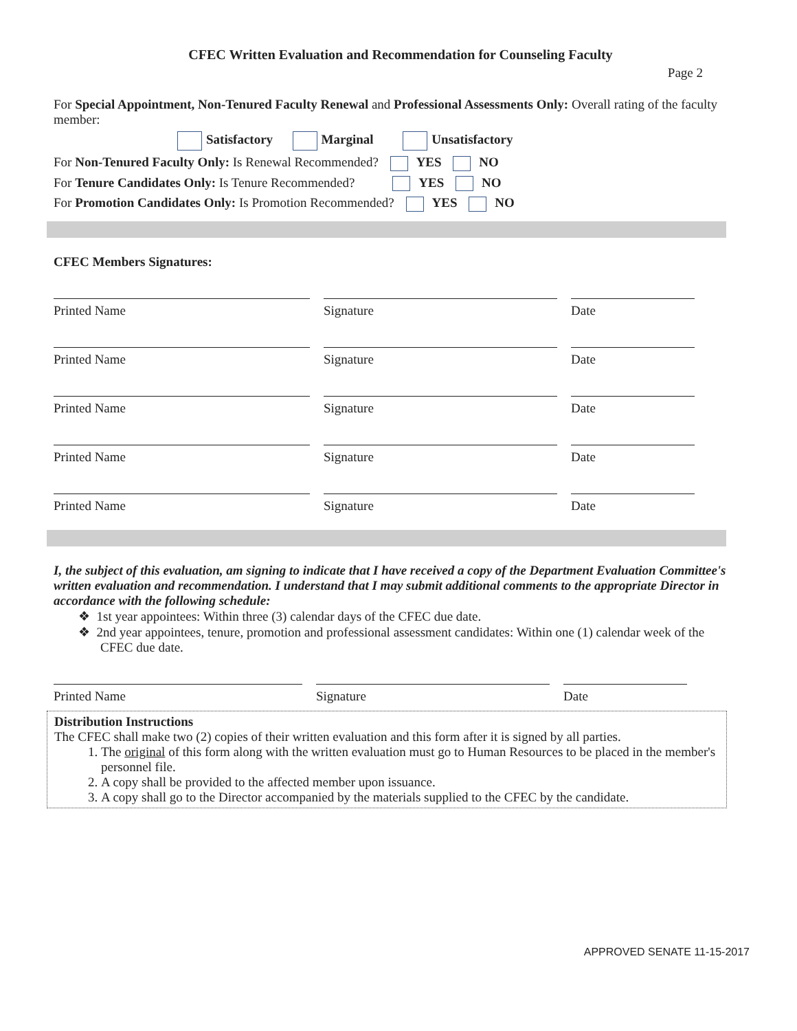CFEC Written Evaluation and Recommendation for Counseling Faculty
Page 2
For Special Appointment, Non-Tenured Faculty Renewal and Professional Assessments Only: Overall rating of the faculty member:
Satisfactory Marginal Unsatisfactory
For Non-Tenured Faculty Only: Is Renewal Recommended? YES NO
For Tenure Candidates Only: Is Tenure Recommended? YES NO
For Promotion Candidates Only: Is Promotion Recommended? YES NO
CFEC Members Signatures:
Printed Name Signature Date
Printed Name Signature Date
Printed Name Signature Date
Printed Name Signature Date
Printed Name Signature Date
I, the subject of this evaluation, am signing to indicate that I have received a copy of the Department Evaluation Committee's written evaluation and recommendation. I understand that I may submit additional comments to the appropriate Director in accordance with the following schedule:
❖ 1st year appointees: Within three (3) calendar days of the CFEC due date.
❖ 2nd year appointees, tenure, promotion and professional assessment candidates: Within one (1) calendar week of the CFEC due date.
Printed Name Signature Date
Distribution Instructions
The CFEC shall make two (2) copies of their written evaluation and this form after it is signed by all parties.
1. The original of this form along with the written evaluation must go to Human Resources to be placed in the member's personnel file.
2. A copy shall be provided to the affected member upon issuance.
3. A copy shall go to the Director accompanied by the materials supplied to the CFEC by the candidate.
APPROVED SENATE 11-15-2017